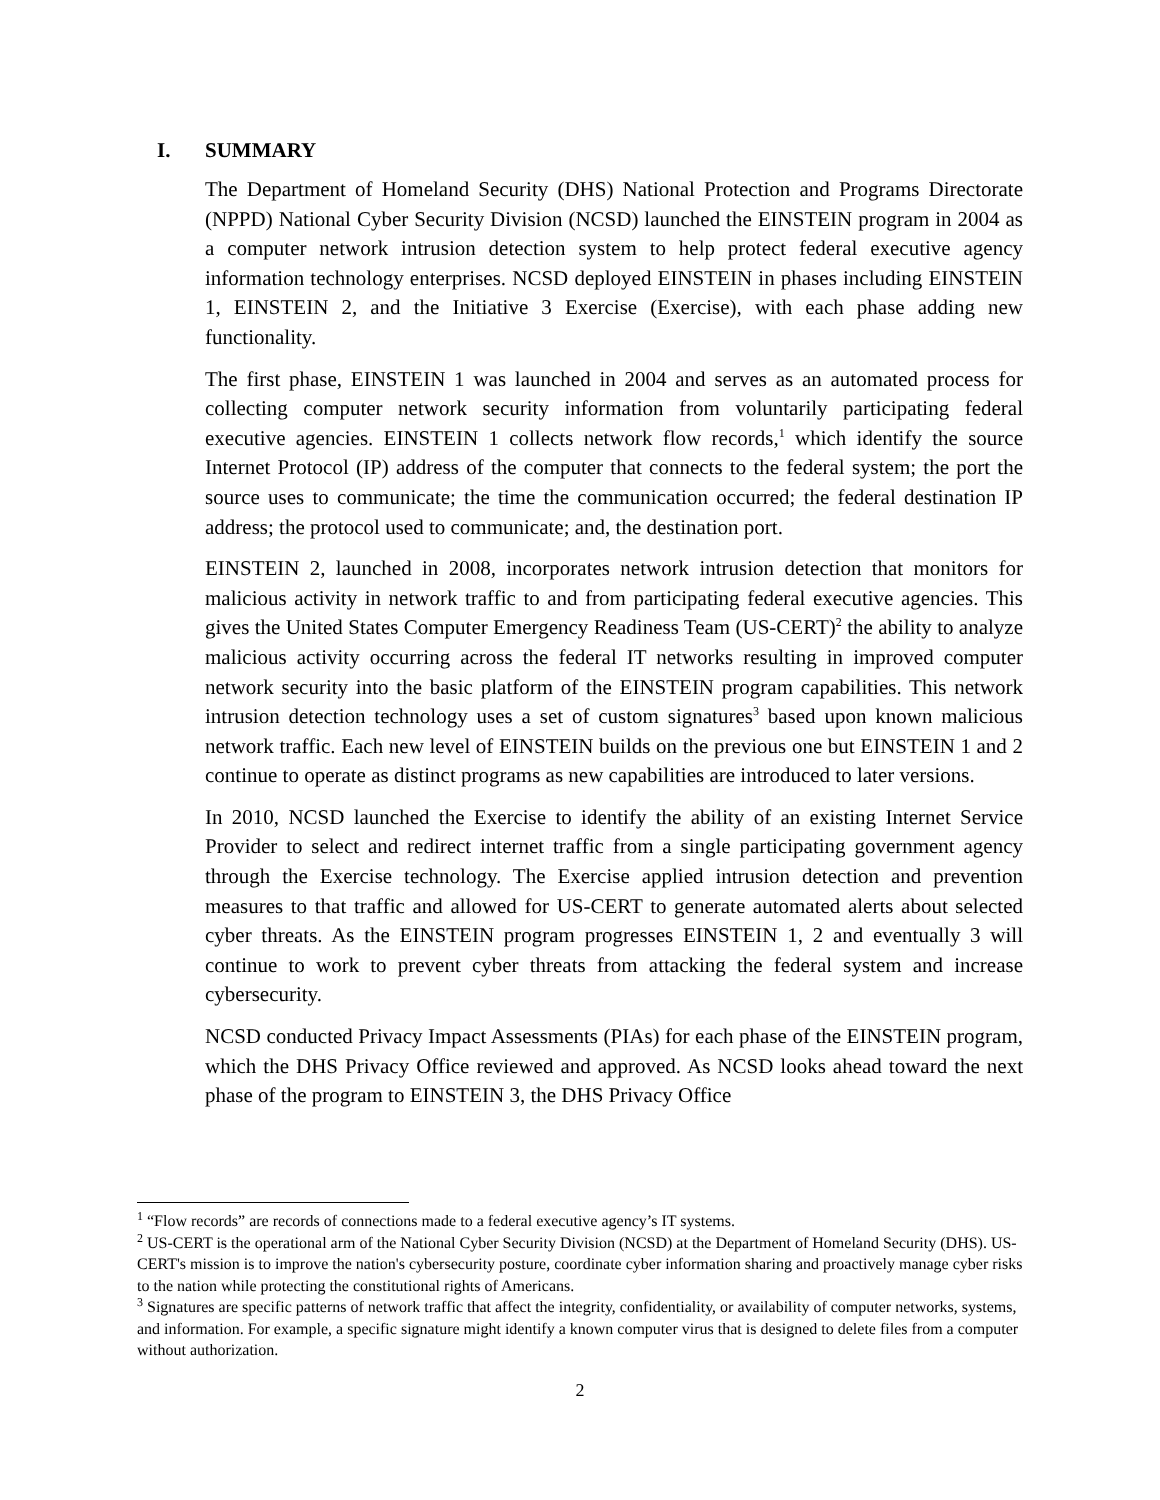I. SUMMARY
The Department of Homeland Security (DHS) National Protection and Programs Directorate (NPPD) National Cyber Security Division (NCSD) launched the EINSTEIN program in 2004 as a computer network intrusion detection system to help protect federal executive agency information technology enterprises. NCSD deployed EINSTEIN in phases including EINSTEIN 1, EINSTEIN 2, and the Initiative 3 Exercise (Exercise), with each phase adding new functionality.
The first phase, EINSTEIN 1 was launched in 2004 and serves as an automated process for collecting computer network security information from voluntarily participating federal executive agencies. EINSTEIN 1 collects network flow records,<sup>1</sup> which identify the source Internet Protocol (IP) address of the computer that connects to the federal system; the port the source uses to communicate; the time the communication occurred; the federal destination IP address; the protocol used to communicate; and, the destination port.
EINSTEIN 2, launched in 2008, incorporates network intrusion detection that monitors for malicious activity in network traffic to and from participating federal executive agencies. This gives the United States Computer Emergency Readiness Team (US-CERT)<sup>2</sup> the ability to analyze malicious activity occurring across the federal IT networks resulting in improved computer network security into the basic platform of the EINSTEIN program capabilities. This network intrusion detection technology uses a set of custom signatures<sup>3</sup> based upon known malicious network traffic. Each new level of EINSTEIN builds on the previous one but EINSTEIN 1 and 2 continue to operate as distinct programs as new capabilities are introduced to later versions.
In 2010, NCSD launched the Exercise to identify the ability of an existing Internet Service Provider to select and redirect internet traffic from a single participating government agency through the Exercise technology. The Exercise applied intrusion detection and prevention measures to that traffic and allowed for US-CERT to generate automated alerts about selected cyber threats. As the EINSTEIN program progresses EINSTEIN 1, 2 and eventually 3 will continue to work to prevent cyber threats from attacking the federal system and increase cybersecurity.
NCSD conducted Privacy Impact Assessments (PIAs) for each phase of the EINSTEIN program, which the DHS Privacy Office reviewed and approved. As NCSD looks ahead toward the next phase of the program to EINSTEIN 3, the DHS Privacy Office
<sup>1</sup> “Flow records” are records of connections made to a federal executive agency’s IT systems.
<sup>2</sup> US-CERT is the operational arm of the National Cyber Security Division (NCSD) at the Department of Homeland Security (DHS). US-CERT's mission is to improve the nation's cybersecurity posture, coordinate cyber information sharing and proactively manage cyber risks to the nation while protecting the constitutional rights of Americans.
<sup>3</sup> Signatures are specific patterns of network traffic that affect the integrity, confidentiality, or availability of computer networks, systems, and information. For example, a specific signature might identify a known computer virus that is designed to delete files from a computer without authorization.
2